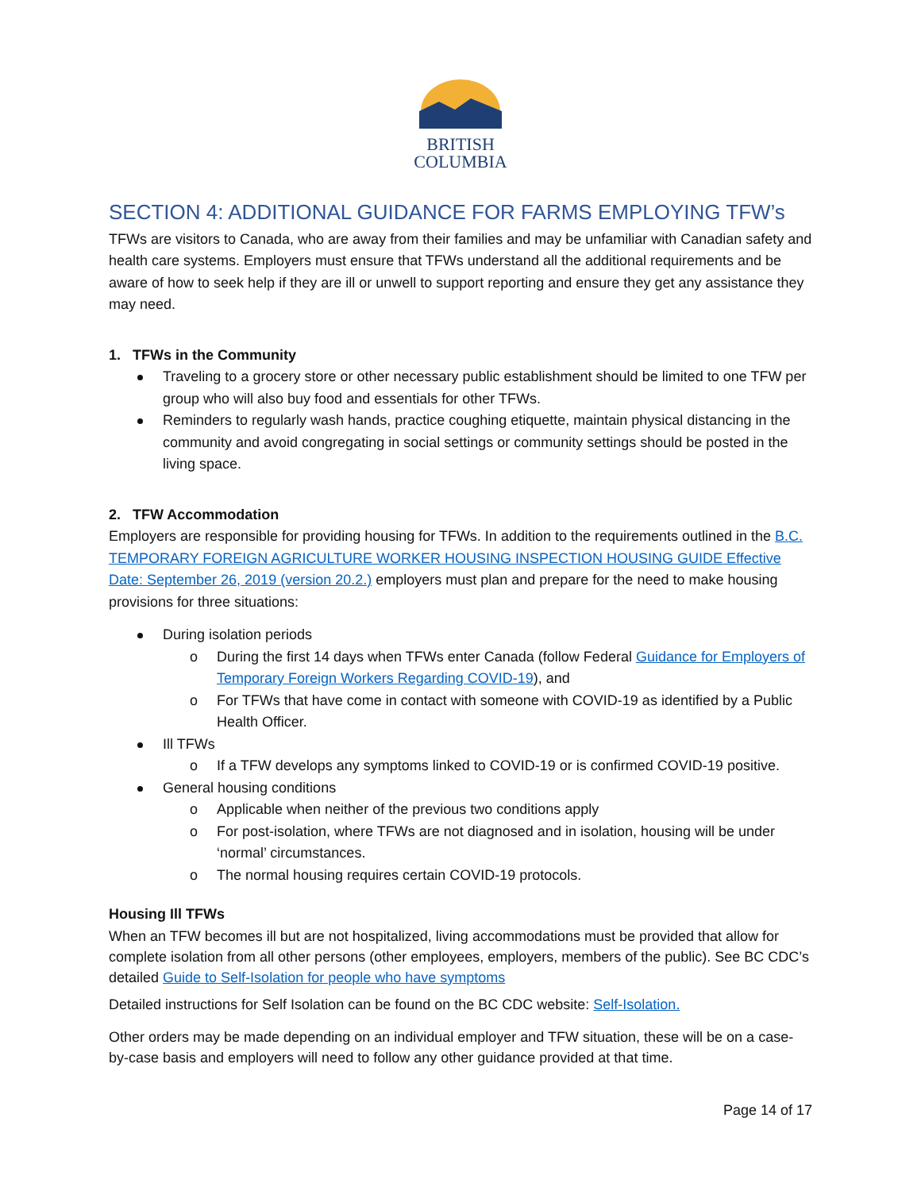BRITISH
COLUMBIA
SECTION 4: ADDITIONAL GUIDANCE FOR FARMS EMPLOYING TFW’s
TFWs are visitors to Canada, who are away from their families and may be unfamiliar with Canadian safety and health care systems. Employers must ensure that TFWs understand all the additional requirements and be aware of how to seek help if they are ill or unwell to support reporting and ensure they get any assistance they may need.
1. TFWs in the Community
Traveling to a grocery store or other necessary public establishment should be limited to one TFW per group who will also buy food and essentials for other TFWs.
Reminders to regularly wash hands, practice coughing etiquette, maintain physical distancing in the community and avoid congregating in social settings or community settings should be posted in the living space.
2. TFW Accommodation
Employers are responsible for providing housing for TFWs. In addition to the requirements outlined in the B.C. TEMPORARY FOREIGN AGRICULTURE WORKER HOUSING INSPECTION HOUSING GUIDE Effective Date: September 26, 2019 (version 20.2.) employers must plan and prepare for the need to make housing provisions for three situations:
During isolation periods
o During the first 14 days when TFWs enter Canada (follow Federal Guidance for Employers of Temporary Foreign Workers Regarding COVID-19), and
o For TFWs that have come in contact with someone with COVID-19 as identified by a Public Health Officer.
Ill TFWs
o If a TFW develops any symptoms linked to COVID-19 or is confirmed COVID-19 positive.
General housing conditions
o Applicable when neither of the previous two conditions apply
o For post-isolation, where TFWs are not diagnosed and in isolation, housing will be under ‘normal’ circumstances.
o The normal housing requires certain COVID-19 protocols.
Housing Ill TFWs
When an TFW becomes ill but are not hospitalized, living accommodations must be provided that allow for complete isolation from all other persons (other employees, employers, members of the public). See BC CDC’s detailed Guide to Self-Isolation for people who have symptoms
Detailed instructions for Self Isolation can be found on the BC CDC website: Self-Isolation.
Other orders may be made depending on an individual employer and TFW situation, these will be on a case-by-case basis and employers will need to follow any other guidance provided at that time.
Page 14 of 17